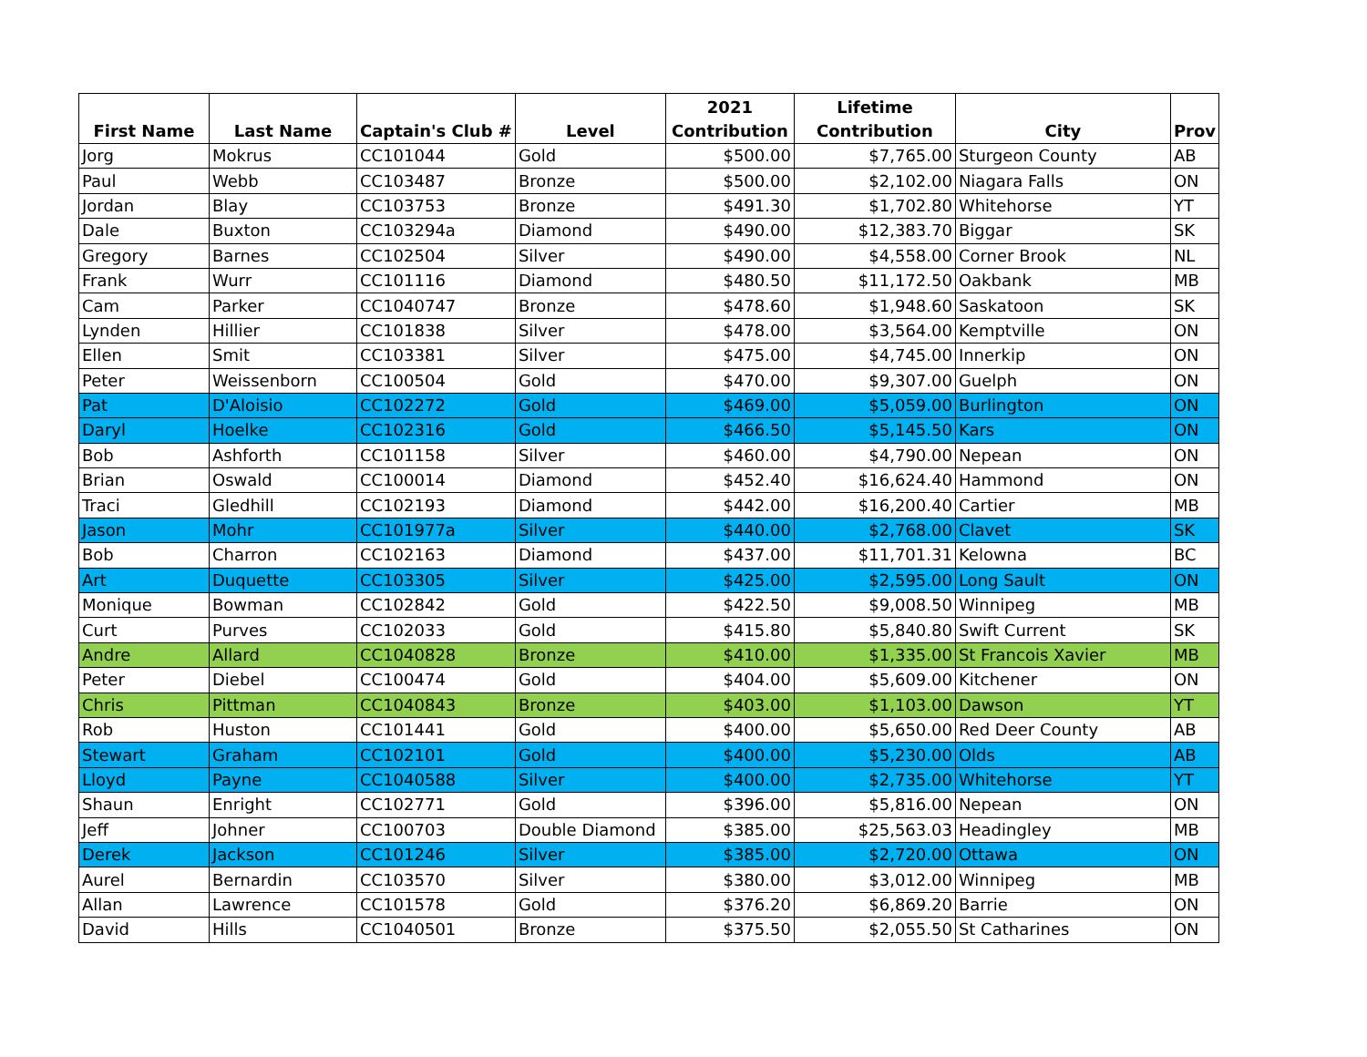| First Name | Last Name | Captain's Club # | Level | 2021 Contribution | Lifetime Contribution | City | Prov |
| --- | --- | --- | --- | --- | --- | --- | --- |
| Jorg | Mokrus | CC101044 | Gold | $500.00 | $7,765.00 | Sturgeon County | AB |
| Paul | Webb | CC103487 | Bronze | $500.00 | $2,102.00 | Niagara Falls | ON |
| Jordan | Blay | CC103753 | Bronze | $491.30 | $1,702.80 | Whitehorse | YT |
| Dale | Buxton | CC103294a | Diamond | $490.00 | $12,383.70 | Biggar | SK |
| Gregory | Barnes | CC102504 | Silver | $490.00 | $4,558.00 | Corner Brook | NL |
| Frank | Wurr | CC101116 | Diamond | $480.50 | $11,172.50 | Oakbank | MB |
| Cam | Parker | CC1040747 | Bronze | $478.60 | $1,948.60 | Saskatoon | SK |
| Lynden | Hillier | CC101838 | Silver | $478.00 | $3,564.00 | Kemptville | ON |
| Ellen | Smit | CC103381 | Silver | $475.00 | $4,745.00 | Innerkip | ON |
| Peter | Weissenborn | CC100504 | Gold | $470.00 | $9,307.00 | Guelph | ON |
| Pat | D'Aloisio | CC102272 | Gold | $469.00 | $5,059.00 | Burlington | ON |
| Daryl | Hoelke | CC102316 | Gold | $466.50 | $5,145.50 | Kars | ON |
| Bob | Ashforth | CC101158 | Silver | $460.00 | $4,790.00 | Nepean | ON |
| Brian | Oswald | CC100014 | Diamond | $452.40 | $16,624.40 | Hammond | ON |
| Traci | Gledhill | CC102193 | Diamond | $442.00 | $16,200.40 | Cartier | MB |
| Jason | Mohr | CC101977a | Silver | $440.00 | $2,768.00 | Clavet | SK |
| Bob | Charron | CC102163 | Diamond | $437.00 | $11,701.31 | Kelowna | BC |
| Art | Duquette | CC103305 | Silver | $425.00 | $2,595.00 | Long Sault | ON |
| Monique | Bowman | CC102842 | Gold | $422.50 | $9,008.50 | Winnipeg | MB |
| Curt | Purves | CC102033 | Gold | $415.80 | $5,840.80 | Swift Current | SK |
| Andre | Allard | CC1040828 | Bronze | $410.00 | $1,335.00 | St Francois Xavier | MB |
| Peter | Diebel | CC100474 | Gold | $404.00 | $5,609.00 | Kitchener | ON |
| Chris | Pittman | CC1040843 | Bronze | $403.00 | $1,103.00 | Dawson | YT |
| Rob | Huston | CC101441 | Gold | $400.00 | $5,650.00 | Red Deer County | AB |
| Stewart | Graham | CC102101 | Gold | $400.00 | $5,230.00 | Olds | AB |
| Lloyd | Payne | CC1040588 | Silver | $400.00 | $2,735.00 | Whitehorse | YT |
| Shaun | Enright | CC102771 | Gold | $396.00 | $5,816.00 | Nepean | ON |
| Jeff | Johner | CC100703 | Double Diamond | $385.00 | $25,563.03 | Headingley | MB |
| Derek | Jackson | CC101246 | Silver | $385.00 | $2,720.00 | Ottawa | ON |
| Aurel | Bernardin | CC103570 | Silver | $380.00 | $3,012.00 | Winnipeg | MB |
| Allan | Lawrence | CC101578 | Gold | $376.20 | $6,869.20 | Barrie | ON |
| David | Hills | CC1040501 | Bronze | $375.50 | $2,055.50 | St Catharines | ON |